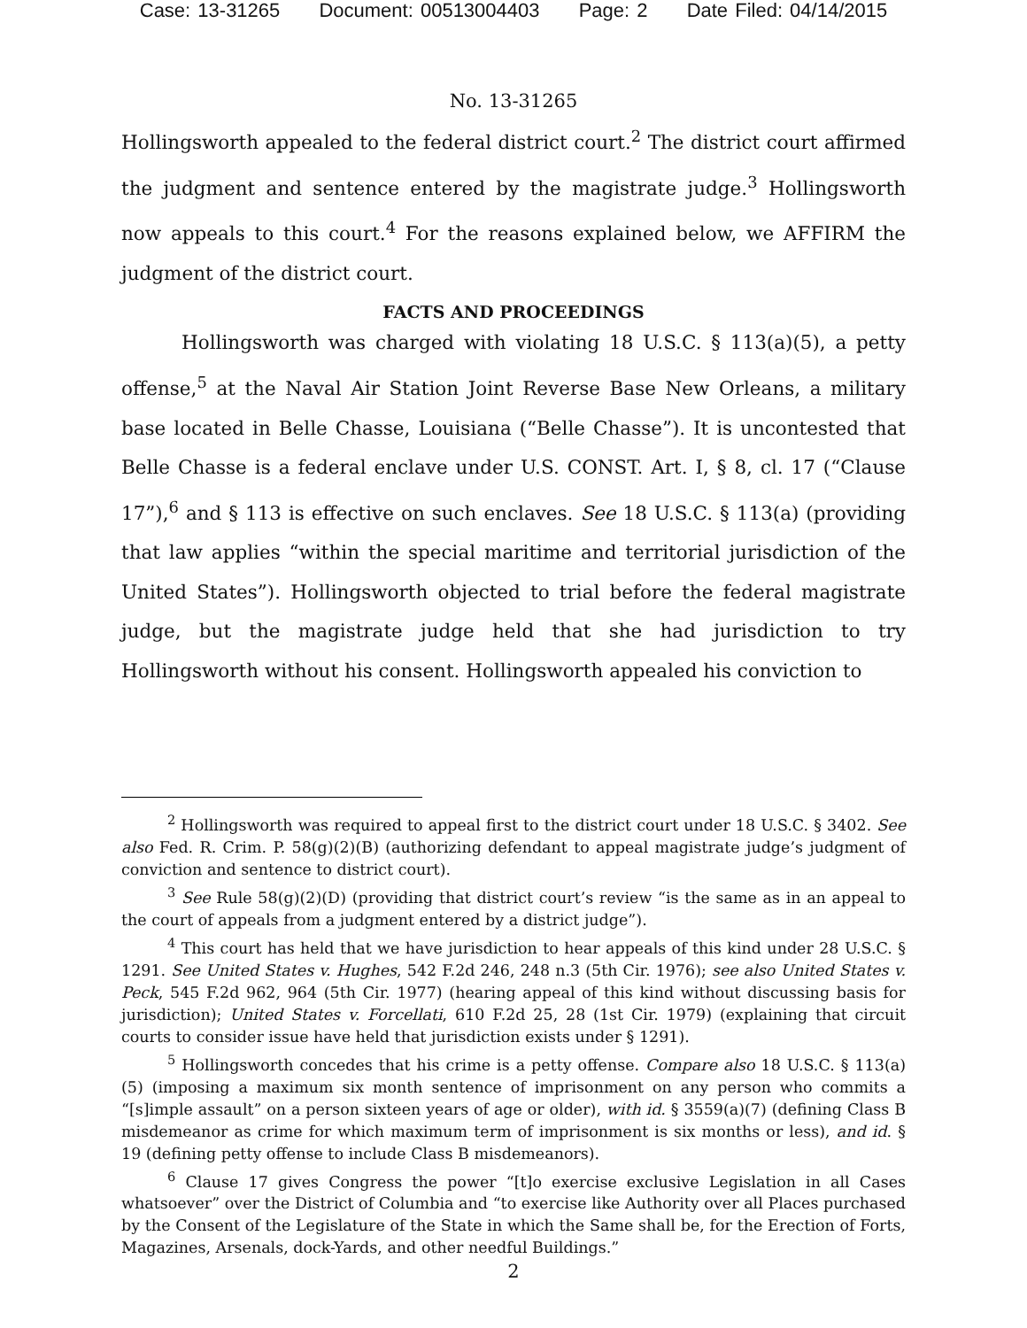Case: 13-31265 Document: 00513004403 Page: 2 Date Filed: 04/14/2015
No. 13-31265
Hollingsworth appealed to the federal district court.<sup>2</sup> The district court affirmed the judgment and sentence entered by the magistrate judge.<sup>3</sup> Hollingsworth now appeals to this court.<sup>4</sup> For the reasons explained below, we AFFIRM the judgment of the district court.
FACTS AND PROCEEDINGS
Hollingsworth was charged with violating 18 U.S.C. § 113(a)(5), a petty offense,<sup>5</sup> at the Naval Air Station Joint Reverse Base New Orleans, a military base located in Belle Chasse, Louisiana (“Belle Chasse”). It is uncontested that Belle Chasse is a federal enclave under U.S. CONST. Art. I, § 8, cl. 17 (“Clause 17”),<sup>6</sup> and § 113 is effective on such enclaves. See 18 U.S.C. § 113(a) (providing that law applies “within the special maritime and territorial jurisdiction of the United States”). Hollingsworth objected to trial before the federal magistrate judge, but the magistrate judge held that she had jurisdiction to try Hollingsworth without his consent. Hollingsworth appealed his conviction to
<sup>2</sup> Hollingsworth was required to appeal first to the district court under 18 U.S.C. § 3402. See also Fed. R. Crim. P. 58(g)(2)(B) (authorizing defendant to appeal magistrate judge’s judgment of conviction and sentence to district court).
<sup>3</sup> See Rule 58(g)(2)(D) (providing that district court’s review “is the same as in an appeal to the court of appeals from a judgment entered by a district judge”).
<sup>4</sup> This court has held that we have jurisdiction to hear appeals of this kind under 28 U.S.C. § 1291. See United States v. Hughes, 542 F.2d 246, 248 n.3 (5th Cir. 1976); see also United States v. Peck, 545 F.2d 962, 964 (5th Cir. 1977) (hearing appeal of this kind without discussing basis for jurisdiction); United States v. Forcellati, 610 F.2d 25, 28 (1st Cir. 1979) (explaining that circuit courts to consider issue have held that jurisdiction exists under § 1291).
<sup>5</sup> Hollingsworth concedes that his crime is a petty offense. Compare also 18 U.S.C. § 113(a)(5) (imposing a maximum six month sentence of imprisonment on any person who commits a “[s]imple assault” on a person sixteen years of age or older), with id. § 3559(a)(7) (defining Class B misdemeanor as crime for which maximum term of imprisonment is six months or less), and id. § 19 (defining petty offense to include Class B misdemeanors).
<sup>6</sup> Clause 17 gives Congress the power “[t]o exercise exclusive Legislation in all Cases whatsoever” over the District of Columbia and “to exercise like Authority over all Places purchased by the Consent of the Legislature of the State in which the Same shall be, for the Erection of Forts, Magazines, Arsenals, dock-Yards, and other needful Buildings.”
2